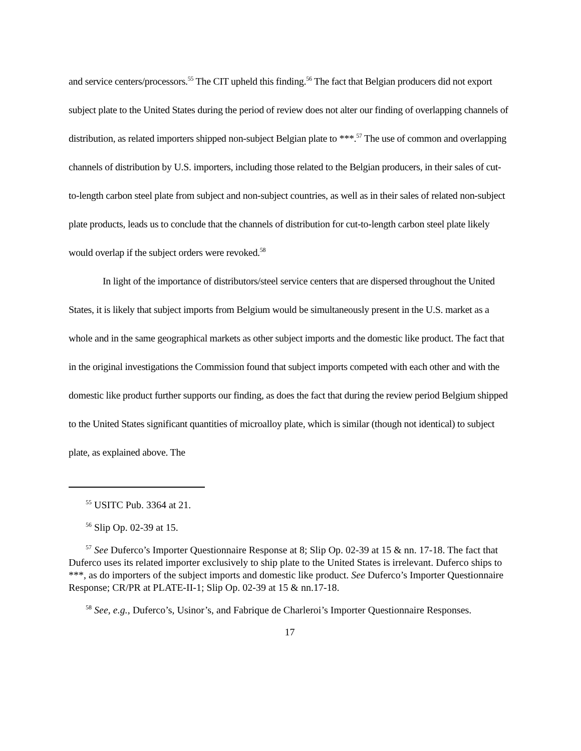and service centers/processors.<sup>55</sup> The CIT upheld this finding.<sup>56</sup> The fact that Belgian producers did not export subject plate to the United States during the period of review does not alter our finding of overlapping channels of distribution, as related importers shipped non-subject Belgian plate to ***.<sup>57</sup> The use of common and overlapping channels of distribution by U.S. importers, including those related to the Belgian producers, in their sales of cut-to-length carbon steel plate from subject and non-subject countries, as well as in their sales of related non-subject plate products, leads us to conclude that the channels of distribution for cut-to-length carbon steel plate likely would overlap if the subject orders were revoked.<sup>58</sup>
In light of the importance of distributors/steel service centers that are dispersed throughout the United States, it is likely that subject imports from Belgium would be simultaneously present in the U.S. market as a whole and in the same geographical markets as other subject imports and the domestic like product. The fact that in the original investigations the Commission found that subject imports competed with each other and with the domestic like product further supports our finding, as does the fact that during the review period Belgium shipped to the United States significant quantities of microalloy plate, which is similar (though not identical) to subject plate, as explained above. The
<sup>55</sup> USITC Pub. 3364 at 21.
<sup>56</sup> Slip Op. 02-39 at 15.
<sup>57</sup> See Duferco’s Importer Questionnaire Response at 8; Slip Op. 02-39 at 15 & nn. 17-18. The fact that Duferco uses its related importer exclusively to ship plate to the United States is irrelevant. Duferco ships to ***, as do importers of the subject imports and domestic like product. See Duferco’s Importer Questionnaire Response; CR/PR at PLATE-II-1; Slip Op. 02-39 at 15 & nn.17-18.
<sup>58</sup> See, e.g., Duferco’s, Usinor’s, and Fabrique de Charleroi’s Importer Questionnaire Responses.
17